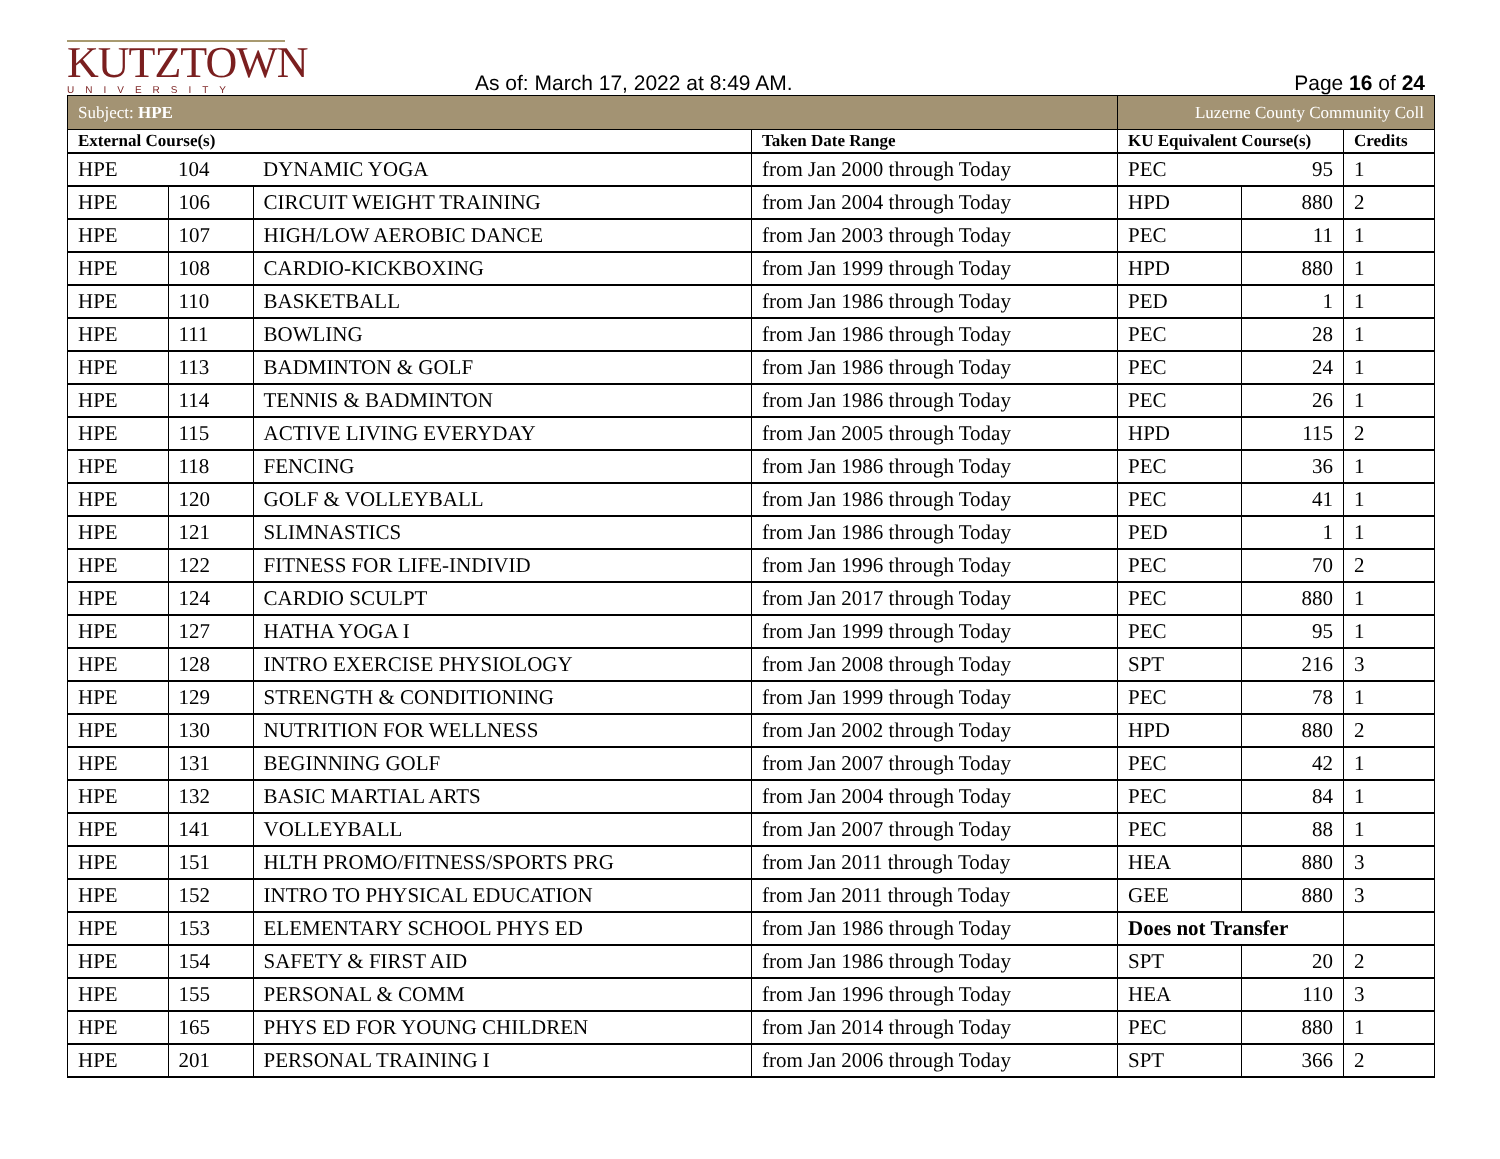KUTZTOWN
UNIVERSITY
As of: March 17, 2022 at 8:49 AM.
Page 16 of 24
| Subject: HPE | | | | Luzerne County Community Coll | | |
| External Course(s) | | | Taken Date Range | KU Equivalent Course(s) | | Credits |
| HPE | 104 | DYNAMIC YOGA | from Jan 2000 through Today | PEC | 95 | 1 |
| HPE | 106 | CIRCUIT WEIGHT TRAINING | from Jan 2004 through Today | HPD | 880 | 2 |
| HPE | 107 | HIGH/LOW AEROBIC DANCE | from Jan 2003 through Today | PEC | 11 | 1 |
| HPE | 108 | CARDIO-KICKBOXING | from Jan 1999 through Today | HPD | 880 | 1 |
| HPE | 110 | BASKETBALL | from Jan 1986 through Today | PED | 1 | 1 |
| HPE | 111 | BOWLING | from Jan 1986 through Today | PEC | 28 | 1 |
| HPE | 113 | BADMINTON & GOLF | from Jan 1986 through Today | PEC | 24 | 1 |
| HPE | 114 | TENNIS & BADMINTON | from Jan 1986 through Today | PEC | 26 | 1 |
| HPE | 115 | ACTIVE LIVING EVERYDAY | from Jan 2005 through Today | HPD | 115 | 2 |
| HPE | 118 | FENCING | from Jan 1986 through Today | PEC | 36 | 1 |
| HPE | 120 | GOLF & VOLLEYBALL | from Jan 1986 through Today | PEC | 41 | 1 |
| HPE | 121 | SLIMNASTICS | from Jan 1986 through Today | PED | 1 | 1 |
| HPE | 122 | FITNESS FOR LIFE-INDIVID | from Jan 1996 through Today | PEC | 70 | 2 |
| HPE | 124 | CARDIO SCULPT | from Jan 2017 through Today | PEC | 880 | 1 |
| HPE | 127 | HATHA YOGA I | from Jan 1999 through Today | PEC | 95 | 1 |
| HPE | 128 | INTRO EXERCISE PHYSIOLOGY | from Jan 2008 through Today | SPT | 216 | 3 |
| HPE | 129 | STRENGTH & CONDITIONING | from Jan 1999 through Today | PEC | 78 | 1 |
| HPE | 130 | NUTRITION FOR WELLNESS | from Jan 2002 through Today | HPD | 880 | 2 |
| HPE | 131 | BEGINNING GOLF | from Jan 2007 through Today | PEC | 42 | 1 |
| HPE | 132 | BASIC MARTIAL ARTS | from Jan 2004 through Today | PEC | 84 | 1 |
| HPE | 141 | VOLLEYBALL | from Jan 2007 through Today | PEC | 88 | 1 |
| HPE | 151 | HLTH PROMO/FITNESS/SPORTS PRG | from Jan 2011 through Today | HEA | 880 | 3 |
| HPE | 152 | INTRO TO PHYSICAL EDUCATION | from Jan 2011 through Today | GEE | 880 | 3 |
| HPE | 153 | ELEMENTARY SCHOOL PHYS ED | from Jan 1986 through Today | Does not Transfer | | |
| HPE | 154 | SAFETY & FIRST AID | from Jan 1986 through Today | SPT | 20 | 2 |
| HPE | 155 | PERSONAL & COMM | from Jan 1996 through Today | HEA | 110 | 3 |
| HPE | 165 | PHYS ED FOR YOUNG CHILDREN | from Jan 2014 through Today | PEC | 880 | 1 |
| HPE | 201 | PERSONAL TRAINING I | from Jan 2006 through Today | SPT | 366 | 2 |